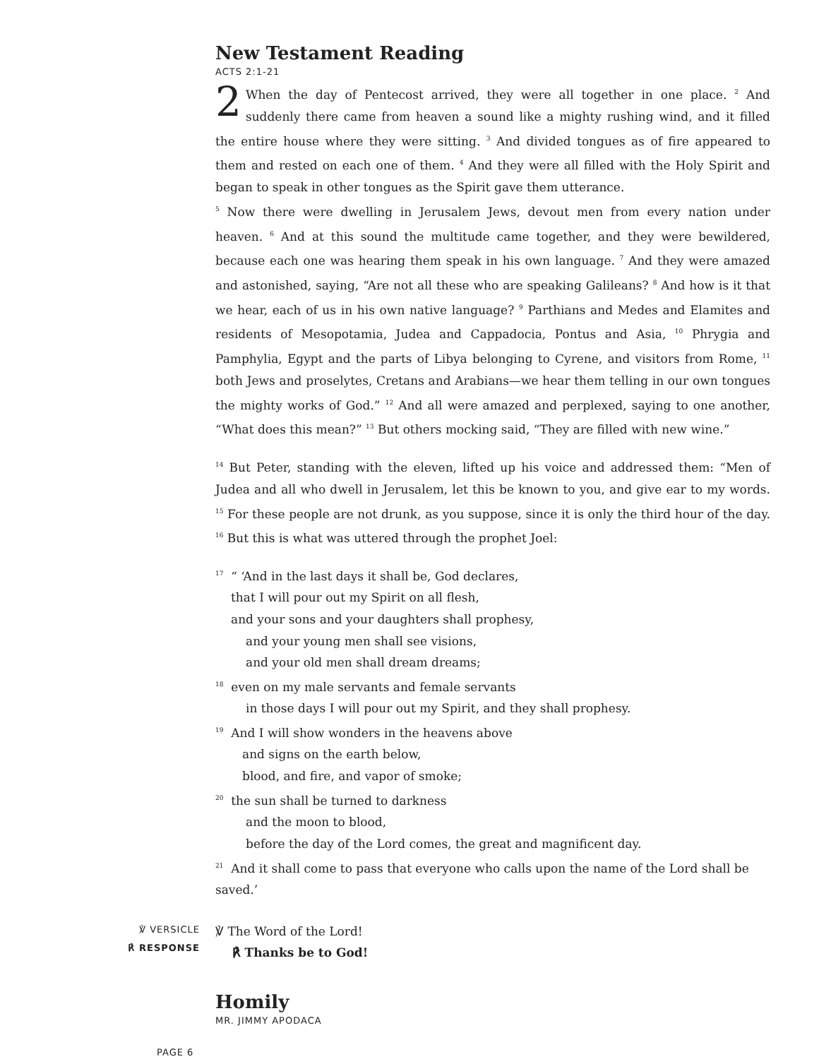New Testament Reading
ACTS 2:1-21
2 When the day of Pentecost arrived, they were all together in one place. <sup>2</sup> And suddenly there came from heaven a sound like a mighty rushing wind, and it filled the entire house where they were sitting. <sup>3</sup> And divided tongues as of fire appeared to them and rested on each one of them. <sup>4</sup> And they were all filled with the Holy Spirit and began to speak in other tongues as the Spirit gave them utterance.
<sup>5</sup> Now there were dwelling in Jerusalem Jews, devout men from every nation under heaven. <sup>6</sup> And at this sound the multitude came together, and they were bewildered, because each one was hearing them speak in his own language. <sup>7</sup> And they were amazed and astonished, saying, “Are not all these who are speaking Galileans? <sup>8</sup> And how is it that we hear, each of us in his own native language? <sup>9</sup> Parthians and Medes and Elamites and residents of Mesopotamia, Judea and Cappadocia, Pontus and Asia, <sup>10</sup> Phrygia and Pamphylia, Egypt and the parts of Libya belonging to Cyrene, and visitors from Rome, <sup>11</sup> both Jews and proselytes, Cretans and Arabians—we hear them telling in our own tongues the mighty works of God.” <sup>12</sup> And all were amazed and perplexed, saying to one another, “What does this mean?” <sup>13</sup> But others mocking said, “They are filled with new wine.”
<sup>14</sup> But Peter, standing with the eleven, lifted up his voice and addressed them: “Men of Judea and all who dwell in Jerusalem, let this be known to you, and give ear to my words. <sup>15</sup> For these people are not drunk, as you suppose, since it is only the third hour of the day. <sup>16</sup> But this is what was uttered through the prophet Joel:
<sup>17</sup> “ ‘And in the last days it shall be, God declares,
that I will pour out my Spirit on all flesh,
and your sons and your daughters shall prophesy,
and your young men shall see visions,
and your old men shall dream dreams;
<sup>18</sup> even on my male servants and female servants
in those days I will pour out my Spirit, and they shall prophesy.
<sup>19</sup> And I will show wonders in the heavens above
and signs on the earth below,
blood, and fire, and vapor of smoke;
<sup>20</sup> the sun shall be turned to darkness
and the moon to blood,
before the day of the Lord comes, the great and magnificent day.
<sup>21</sup> And it shall come to pass that everyone who calls upon the name of the Lord shall be saved.’
℣ VERSICLE
℟ RESPONSE
℣ The Word of the Lord!
℟ Thanks be to God!
Homily
MR. JIMMY APODACA
PAGE 6